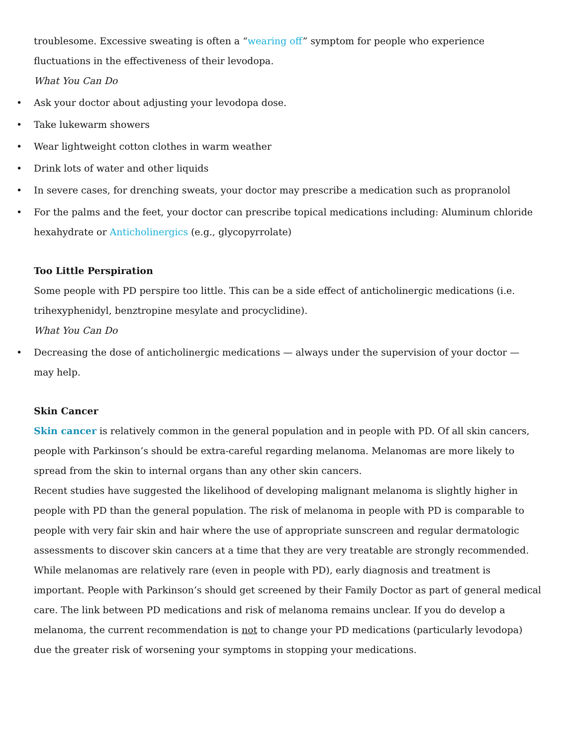troublesome. Excessive sweating is often a “wearing off” symptom for people who experience fluctuations in the effectiveness of their levodopa.
What You Can Do
• Ask your doctor about adjusting your levodopa dose.
• Take lukewarm showers
• Wear lightweight cotton clothes in warm weather
• Drink lots of water and other liquids
• In severe cases, for drenching sweats, your doctor may prescribe a medication such as propranolol
• For the palms and the feet, your doctor can prescribe topical medications including: Aluminum chloride hexahydrate or Anticholinergics (e.g., glycopyrrolate)
Too Little Perspiration
Some people with PD perspire too little. This can be a side effect of anticholinergic medications (i.e. trihexyphenidyl, benztropine mesylate and procyclidine).
What You Can Do
• Decreasing the dose of anticholinergic medications — always under the supervision of your doctor — may help.
Skin Cancer
Skin cancer is relatively common in the general population and in people with PD. Of all skin cancers, people with Parkinson’s should be extra-careful regarding melanoma. Melanomas are more likely to spread from the skin to internal organs than any other skin cancers.
Recent studies have suggested the likelihood of developing malignant melanoma is slightly higher in people with PD than the general population. The risk of melanoma in people with PD is comparable to people with very fair skin and hair where the use of appropriate sunscreen and regular dermatologic assessments to discover skin cancers at a time that they are very treatable are strongly recommended. While melanomas are relatively rare (even in people with PD), early diagnosis and treatment is important. People with Parkinson’s should get screened by their Family Doctor as part of general medical care. The link between PD medications and risk of melanoma remains unclear. If you do develop a melanoma, the current recommendation is not to change your PD medications (particularly levodopa) due the greater risk of worsening your symptoms in stopping your medications.